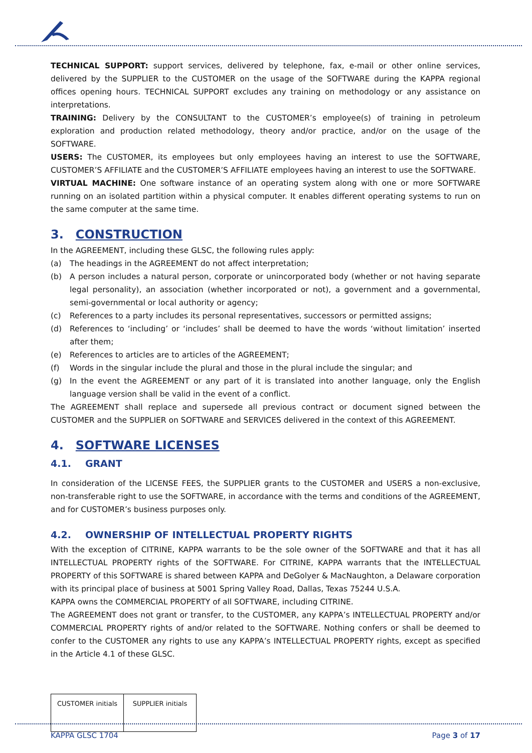TECHNICAL SUPPORT: support services, delivered by telephone, fax, e-mail or other online services, delivered by the SUPPLIER to the CUSTOMER on the usage of the SOFTWARE during the KAPPA regional offices opening hours. TECHNICAL SUPPORT excludes any training on methodology or any assistance on interpretations.
TRAINING: Delivery by the CONSULTANT to the CUSTOMER’s employee(s) of training in petroleum exploration and production related methodology, theory and/or practice, and/or on the usage of the SOFTWARE.
USERS: The CUSTOMER, its employees but only employees having an interest to use the SOFTWARE, CUSTOMER’S AFFILIATE and the CUSTOMER’S AFFILIATE employees having an interest to use the SOFTWARE.
VIRTUAL MACHINE: One software instance of an operating system along with one or more SOFTWARE running on an isolated partition within a physical computer. It enables different operating systems to run on the same computer at the same time.
3. CONSTRUCTION
In the AGREEMENT, including these GLSC, the following rules apply:
(a) The headings in the AGREEMENT do not affect interpretation;
(b) A person includes a natural person, corporate or unincorporated body (whether or not having separate legal personality), an association (whether incorporated or not), a government and a governmental, semi-governmental or local authority or agency;
(c) References to a party includes its personal representatives, successors or permitted assigns;
(d) References to ‘including’ or ‘includes’ shall be deemed to have the words ‘without limitation’ inserted after them;
(e) References to articles are to articles of the AGREEMENT;
(f) Words in the singular include the plural and those in the plural include the singular; and
(g) In the event the AGREEMENT or any part of it is translated into another language, only the English language version shall be valid in the event of a conflict.
The AGREEMENT shall replace and supersede all previous contract or document signed between the CUSTOMER and the SUPPLIER on SOFTWARE and SERVICES delivered in the context of this AGREEMENT.
4. SOFTWARE LICENSES
4.1. GRANT
In consideration of the LICENSE FEES, the SUPPLIER grants to the CUSTOMER and USERS a non-exclusive, non-transferable right to use the SOFTWARE, in accordance with the terms and conditions of the AGREEMENT, and for CUSTOMER’s business purposes only.
4.2. OWNERSHIP OF INTELLECTUAL PROPERTY RIGHTS
With the exception of CITRINE, KAPPA warrants to be the sole owner of the SOFTWARE and that it has all INTELLECTUAL PROPERTY rights of the SOFTWARE. For CITRINE, KAPPA warrants that the INTELLECTUAL PROPERTY of this SOFTWARE is shared between KAPPA and DeGolyer & MacNaughton, a Delaware corporation with its principal place of business at 5001 Spring Valley Road, Dallas, Texas 75244 U.S.A.
KAPPA owns the COMMERCIAL PROPERTY of all SOFTWARE, including CITRINE.
The AGREEMENT does not grant or transfer, to the CUSTOMER, any KAPPA’s INTELLECTUAL PROPERTY and/or COMMERCIAL PROPERTY rights of and/or related to the SOFTWARE. Nothing confers or shall be deemed to confer to the CUSTOMER any rights to use any KAPPA’s INTELLECTUAL PROPERTY rights, except as specified in the Article 4.1 of these GLSC.
| CUSTOMER initials | SUPPLIER initials |
KAPPA GLSC 1704 Page 3 of 17